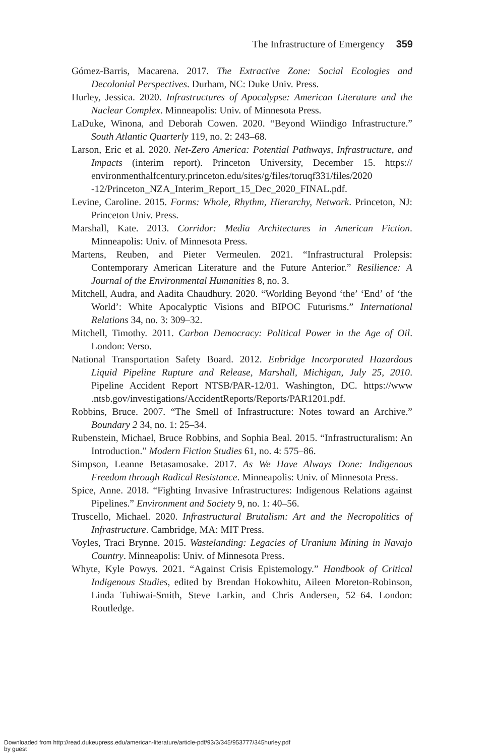The Infrastructure of Emergency 359
Gómez-Barris, Macarena. 2017. The Extractive Zone: Social Ecologies and Decolonial Perspectives. Durham, NC: Duke Univ. Press.
Hurley, Jessica. 2020. Infrastructures of Apocalypse: American Literature and the Nuclear Complex. Minneapolis: Univ. of Minnesota Press.
LaDuke, Winona, and Deborah Cowen. 2020. “Beyond Wiindigo Infrastructure.” South Atlantic Quarterly 119, no. 2: 243–68.
Larson, Eric et al. 2020. Net-Zero America: Potential Pathways, Infrastructure, and Impacts (interim report). Princeton University, December 15. https:// environmenthalfcentury.princeton.edu/sites/g/files/toruqf331/files/2020 -12/Princeton_NZA_Interim_Report_15_Dec_2020_FINAL.pdf.
Levine, Caroline. 2015. Forms: Whole, Rhythm, Hierarchy, Network. Princeton, NJ: Princeton Univ. Press.
Marshall, Kate. 2013. Corridor: Media Architectures in American Fiction. Minneapolis: Univ. of Minnesota Press.
Martens, Reuben, and Pieter Vermeulen. 2021. “Infrastructural Prolepsis: Contemporary American Literature and the Future Anterior.” Resilience: A Journal of the Environmental Humanities 8, no. 3.
Mitchell, Audra, and Aadita Chaudhury. 2020. “Worlding Beyond ‘the’ ‘End’ of ‘the World’: White Apocalyptic Visions and BIPOC Futurisms.” International Relations 34, no. 3: 309–32.
Mitchell, Timothy. 2011. Carbon Democracy: Political Power in the Age of Oil. London: Verso.
National Transportation Safety Board. 2012. Enbridge Incorporated Hazardous Liquid Pipeline Rupture and Release, Marshall, Michigan, July 25, 2010. Pipeline Accident Report NTSB/PAR-12/01. Washington, DC. https://www .ntsb.gov/investigations/AccidentReports/Reports/PAR1201.pdf.
Robbins, Bruce. 2007. “The Smell of Infrastructure: Notes toward an Archive.” Boundary 2 34, no. 1: 25–34.
Rubenstein, Michael, Bruce Robbins, and Sophia Beal. 2015. “Infrastructuralism: An Introduction.” Modern Fiction Studies 61, no. 4: 575–86.
Simpson, Leanne Betasamosake. 2017. As We Have Always Done: Indigenous Freedom through Radical Resistance. Minneapolis: Univ. of Minnesota Press.
Spice, Anne. 2018. “Fighting Invasive Infrastructures: Indigenous Relations against Pipelines.” Environment and Society 9, no. 1: 40–56.
Truscello, Michael. 2020. Infrastructural Brutalism: Art and the Necropolitics of Infrastructure. Cambridge, MA: MIT Press.
Voyles, Traci Brynne. 2015. Wastelanding: Legacies of Uranium Mining in Navajo Country. Minneapolis: Univ. of Minnesota Press.
Whyte, Kyle Powys. 2021. “Against Crisis Epistemology.” Handbook of Critical Indigenous Studies, edited by Brendan Hokowhitu, Aileen Moreton-Robinson, Linda Tuhiwai-Smith, Steve Larkin, and Chris Andersen, 52–64. London: Routledge.
Downloaded from http://read.dukeupress.edu/american-literature/article-pdf/93/3/345/953777/345hurley.pdf
by guest